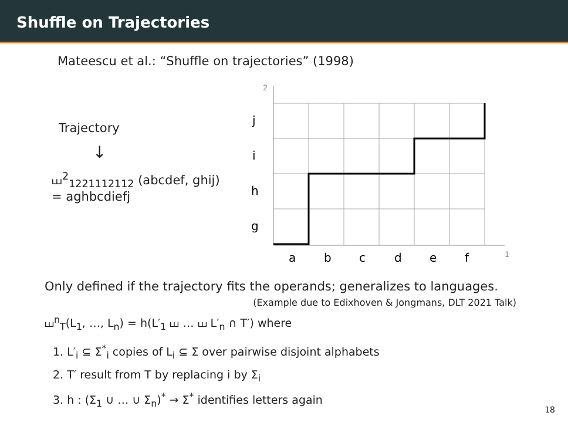Shuffle on Trajectories
Mateescu et al.: “Shuffle on trajectories” (1998)
Trajectory
↓
⧢<sup>2</sup><sub>1221112112</sub> (abcdef, ghij)
= aghbcdiefj
2
1
j
i
h
g
a
b
c
d
e
f
Only defined if the trajectory fits the operands; generalizes to languages.
(Example due to Edixhoven & Jongmans, DLT 2021 Talk)
⧢<sup>n</sup><sub>T</sub>(L<sub>1</sub>, …, L<sub>n</sub>) = h(L′<sub>1</sub> ⧢ … ⧢ L′<sub>n</sub> ∩ T′) where
1. L′<sub>i</sub> ⊆ Σ<sup>*</sup><sub>i</sub> copies of L<sub>i</sub> ⊆ Σ over pairwise disjoint alphabets
2. T′ result from T by replacing i by Σ<sub>i</sub>
3. h : (Σ<sub>1</sub> ∪ … ∪ Σ<sub>n</sub>)<sup>*</sup> → Σ<sup>*</sup> identifies letters again
18